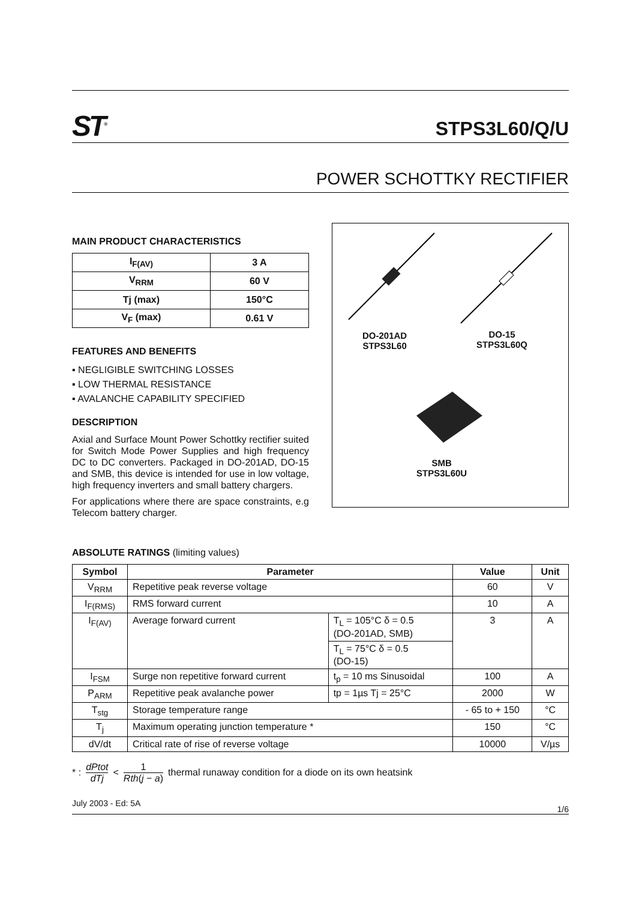ST<sup>®</sup>
STPS3L60/Q/U
POWER SCHOTTKY RECTIFIER
MAIN PRODUCT CHARACTERISTICS
| I<sub>F(AV)</sub> | 3 A |
| V<sub>RRM</sub> | 60 V |
| Tj (max) | 150°C |
| V<sub>F</sub> (max) | 0.61 V |
FEATURES AND BENEFITS
▪ NEGLIGIBLE SWITCHING LOSSES
▪ LOW THERMAL RESISTANCE
▪ AVALANCHE CAPABILITY SPECIFIED
DESCRIPTION
Axial and Surface Mount Power Schottky rectifier suited for Switch Mode Power Supplies and high frequency DC to DC converters. Packaged in DO-201AD, DO-15 and SMB, this device is intended for use in low voltage, high frequency inverters and small battery chargers.
For applications where there are space constraints, e.g Telecom battery charger.
DO-201AD
STPS3L60
DO-15
STPS3L60Q
SMB
STPS3L60U
ABSOLUTE RATINGS (limiting values)
| Symbol | Parameter | | Value | Unit |
| --- | --- | --- | --- | --- |
| V<sub>RRM</sub> | Repetitive peak reverse voltage | | 60 | V |
| I<sub>F(RMS)</sub> | RMS forward current | | 10 | A |
| I<sub>F(AV)</sub> | Average forward current | T<sub>L</sub> = 105°C δ = 0.5 (DO-201AD, SMB) | 3 | A |
| | | T<sub>L</sub> = 75°C δ = 0.5 (DO-15) | | |
| I<sub>FSM</sub> | Surge non repetitive forward current | t<sub>p</sub> = 10 ms Sinusoidal | 100 | A |
| P<sub>ARM</sub> | Repetitive peak avalanche power | tp = 1µs Tj = 25°C | 2000 | W |
| T<sub>stg</sub> | Storage temperature range | | - 65 to + 150 | °C |
| T<sub>j</sub> | Maximum operating junction temperature * | | 150 | °C |
| dV/dt | Critical rate of rise of reverse voltage | | 10000 | V/µs |
* : dPtot dTj < 1 Rth(j − a) thermal runaway condition for a diode on its own heatsink
July 2003 - Ed: 5A 1/6